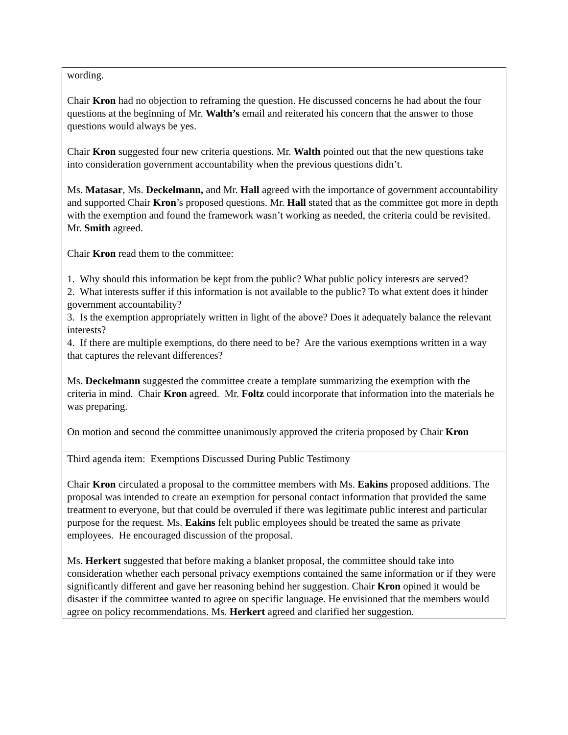| wording. Chair Kron had no objection to reframing the question. He discussed concerns he had about the four questions at the beginning of Mr. Walth’s email and reiterated his concern that the answer to those questions would always be yes. Chair Kron suggested four new criteria questions. Mr. Walth pointed out that the new questions take into consideration government accountability when the previous questions didn’t. Ms. Matasar , Ms. Deckelmann, and Mr. Hall agreed with the importance of government accountability and supported Chair Kron ’s proposed questions. Mr. Hall stated that as the committee got more in depth with the exemption and found the framework wasn’t working as needed, the criteria could be revisited. Mr. Smith agreed. Chair Kron read them to the committee: 1. Why should this information be kept from the public? What public policy interests are served? 2. What interests suffer if this information is not available to the public? To what extent does it hinder government accountability? 3. Is the exemption appropriately written in light of the above? Does it adequately balance the relevant interests? 4. If there are multiple exemptions, do there need to be? Are the various exemptions written in a way that captures the relevant differences? Ms. Deckelmann suggested the committee create a template summarizing the exemption with the criteria in mind. Chair Kron agreed. Mr. Foltz could incorporate that information into the materials he was preparing. On motion and second the committee unanimously approved the criteria proposed by Chair Kron |
| Third agenda item: Exemptions Discussed During Public Testimony Chair Kron circulated a proposal to the committee members with Ms. Eakins proposed additions. The proposal was intended to create an exemption for personal contact information that provided the same treatment to everyone, but that could be overruled if there was legitimate public interest and particular purpose for the request. Ms. Eakins felt public employees should be treated the same as private employees. He encouraged discussion of the proposal. Ms. Herkert suggested that before making a blanket proposal, the committee should take into consideration whether each personal privacy exemptions contained the same information or if they were significantly different and gave her reasoning behind her suggestion. Chair Kron opined it would be disaster if the committee wanted to agree on specific language. He envisioned that the members would agree on policy recommendations. Ms. Herkert agreed and clarified her suggestion. |